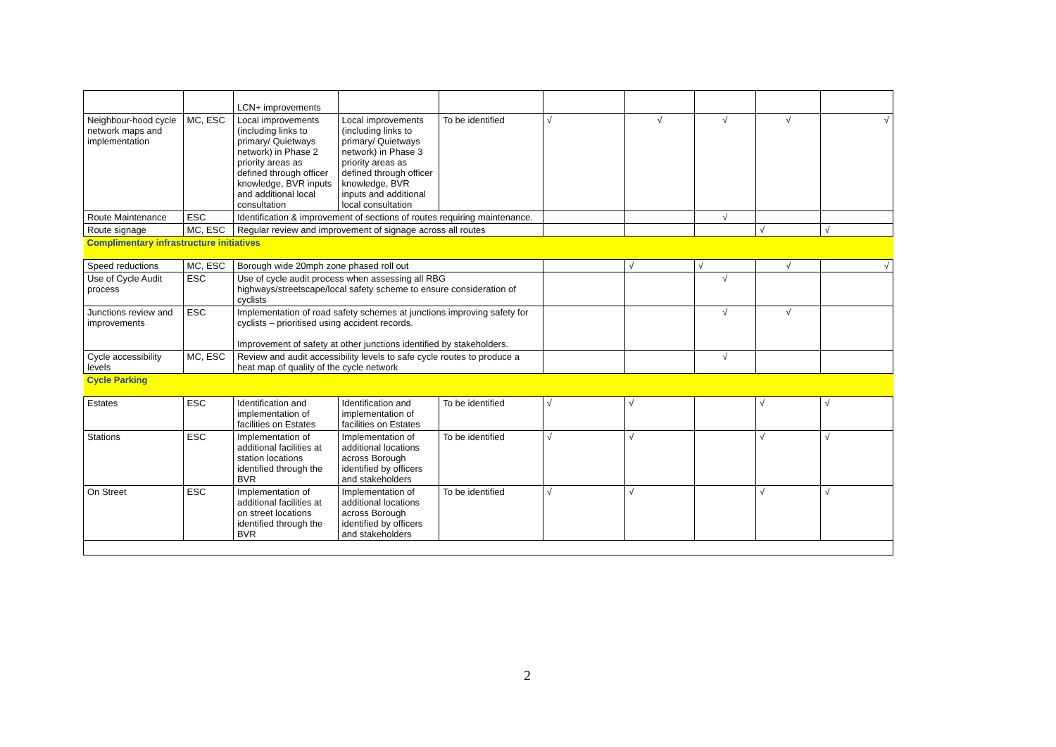| | | LCN+ improvements | | | | | | | |
| Neighbour-hood cycle network maps and implementation | MC, ESC | Local improvements (including links to primary/ Quietways network) in Phase 2 priority areas as defined through officer knowledge, BVR inputs and additional local consultation | Local improvements (including links to primary/ Quietways network) in Phase 3 priority areas as defined through officer knowledge, BVR inputs and additional local consultation | To be identified | √ | √ | √ | √ | √ |
| Route Maintenance | ESC | Identification & improvement of sections of routes requiring maintenance. | | | | | √ | | |
| Route signage | MC, ESC | Regular review and improvement of signage across all routes | | | | | | √ | √ |
| Complimentary infrastructure initiatives | | | | | | | | | |
| Speed reductions | MC, ESC | Borough wide 20mph zone phased roll out | | | | √ | √ | √ | √ |
| Use of Cycle Audit process | ESC | Use of cycle audit process when assessing all RBG highways/streetscape/local safety scheme to ensure consideration of cyclists | | | | | √ | | |
| Junctions review and improvements | ESC | Implementation of road safety schemes at junctions improving safety for cyclists – prioritised using accident records. Improvement of safety at other junctions identified by stakeholders. | | | | | √ | √ | |
| Cycle accessibility levels | MC, ESC | Review and audit accessibility levels to safe cycle routes to produce a heat map of quality of the cycle network | | | | | √ | | |
| Cycle Parking | | | | | | | | | |
| Estates | ESC | Identification and implementation of facilities on Estates | Identification and implementation of facilities on Estates | To be identified | √ | √ | | √ | √ |
| Stations | ESC | Implementation of additional facilities at station locations identified through the BVR | Implementation of additional locations across Borough identified by officers and stakeholders | To be identified | √ | √ | | √ | √ |
| On Street | ESC | Implementation of additional facilities at on street locations identified through the BVR | Implementation of additional locations across Borough identified by officers and stakeholders | To be identified | √ | √ | | √ | √ |
2